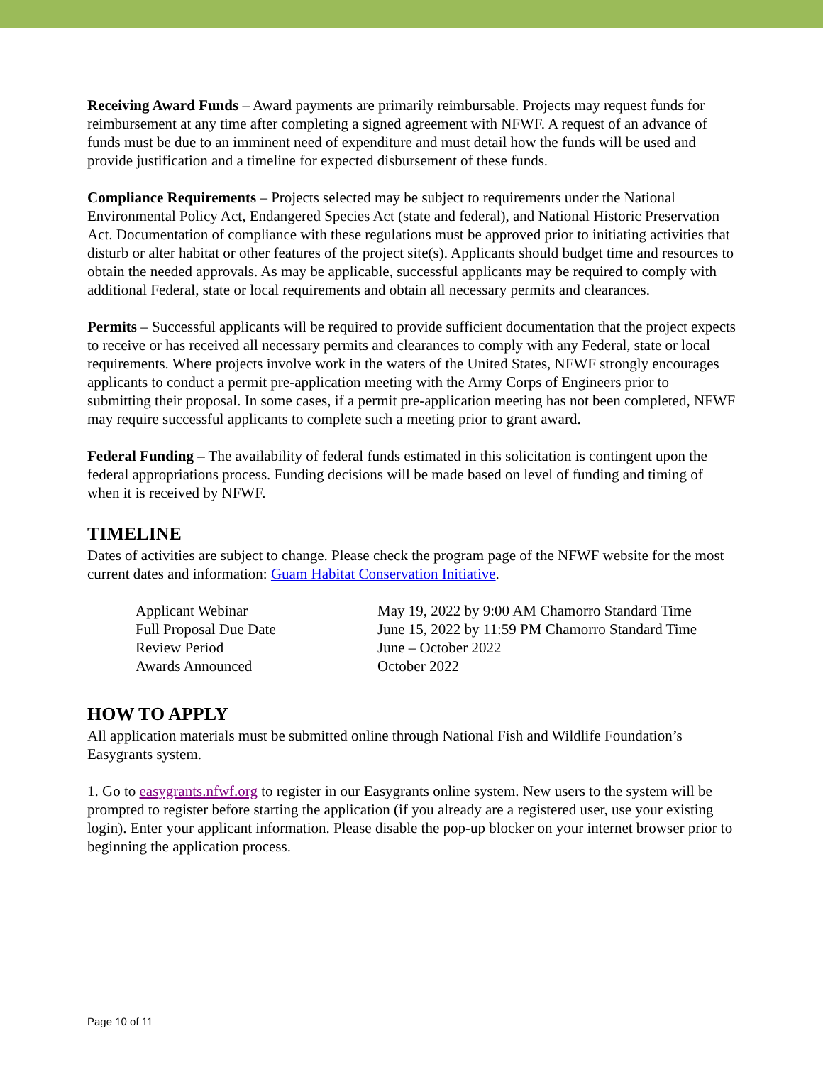Receiving Award Funds – Award payments are primarily reimbursable. Projects may request funds for reimbursement at any time after completing a signed agreement with NFWF. A request of an advance of funds must be due to an imminent need of expenditure and must detail how the funds will be used and provide justification and a timeline for expected disbursement of these funds.
Compliance Requirements – Projects selected may be subject to requirements under the National Environmental Policy Act, Endangered Species Act (state and federal), and National Historic Preservation Act. Documentation of compliance with these regulations must be approved prior to initiating activities that disturb or alter habitat or other features of the project site(s). Applicants should budget time and resources to obtain the needed approvals. As may be applicable, successful applicants may be required to comply with additional Federal, state or local requirements and obtain all necessary permits and clearances.
Permits – Successful applicants will be required to provide sufficient documentation that the project expects to receive or has received all necessary permits and clearances to comply with any Federal, state or local requirements. Where projects involve work in the waters of the United States, NFWF strongly encourages applicants to conduct a permit pre-application meeting with the Army Corps of Engineers prior to submitting their proposal. In some cases, if a permit pre-application meeting has not been completed, NFWF may require successful applicants to complete such a meeting prior to grant award.
Federal Funding – The availability of federal funds estimated in this solicitation is contingent upon the federal appropriations process. Funding decisions will be made based on level of funding and timing of when it is received by NFWF.
TIMELINE
Dates of activities are subject to change. Please check the program page of the NFWF website for the most current dates and information: Guam Habitat Conservation Initiative.
| Applicant Webinar | May 19, 2022 by 9:00 AM Chamorro Standard Time |
| Full Proposal Due Date | June 15, 2022 by 11:59 PM Chamorro Standard Time |
| Review Period | June – October 2022 |
| Awards Announced | October 2022 |
HOW TO APPLY
All application materials must be submitted online through National Fish and Wildlife Foundation’s Easygrants system.
1. Go to easygrants.nfwf.org to register in our Easygrants online system. New users to the system will be prompted to register before starting the application (if you already are a registered user, use your existing login). Enter your applicant information. Please disable the pop-up blocker on your internet browser prior to beginning the application process.
Page 10 of 11